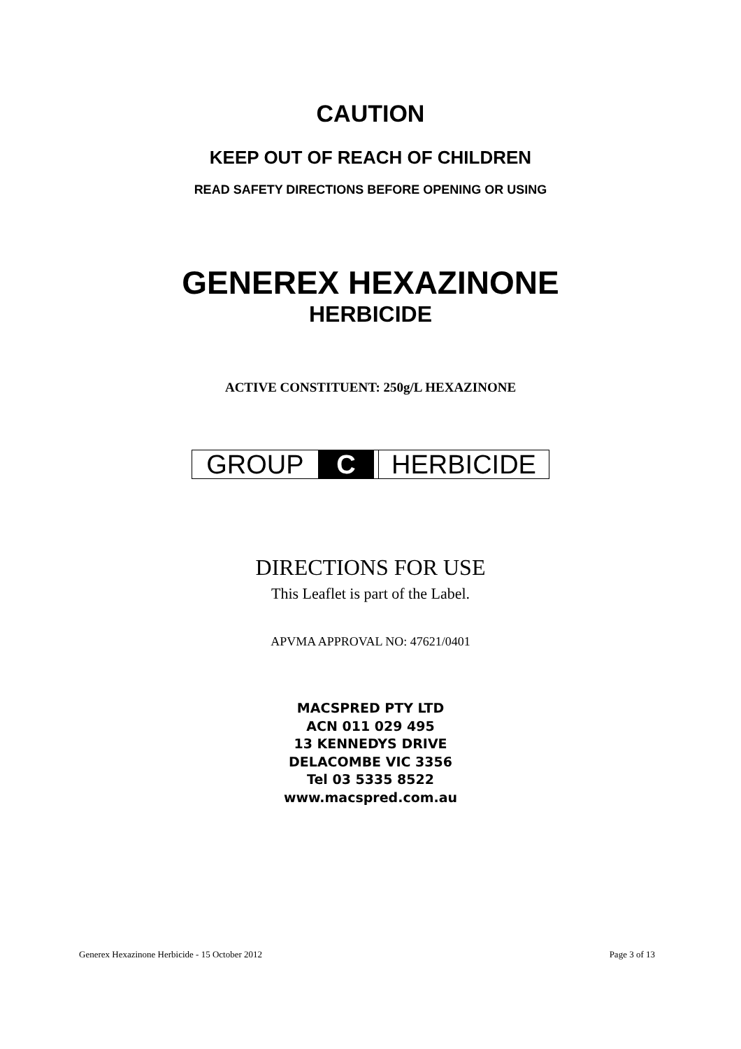CAUTION
KEEP OUT OF REACH OF CHILDREN
READ SAFETY DIRECTIONS BEFORE OPENING OR USING
GENEREX HEXAZINONE
HERBICIDE
ACTIVE CONSTITUENT: 250g/L HEXAZINONE
GROUP C HERBICIDE
DIRECTIONS FOR USE
This Leaflet is part of the Label.
APVMA APPROVAL NO: 47621/0401
MACSPRED PTY LTD
ACN 011 029 495
13 KENNEDYS DRIVE
DELACOMBE VIC 3356
Tel 03 5335 8522
www.macspred.com.au
Generex Hexazinone Herbicide - 15 October 2012 Page 3 of 13